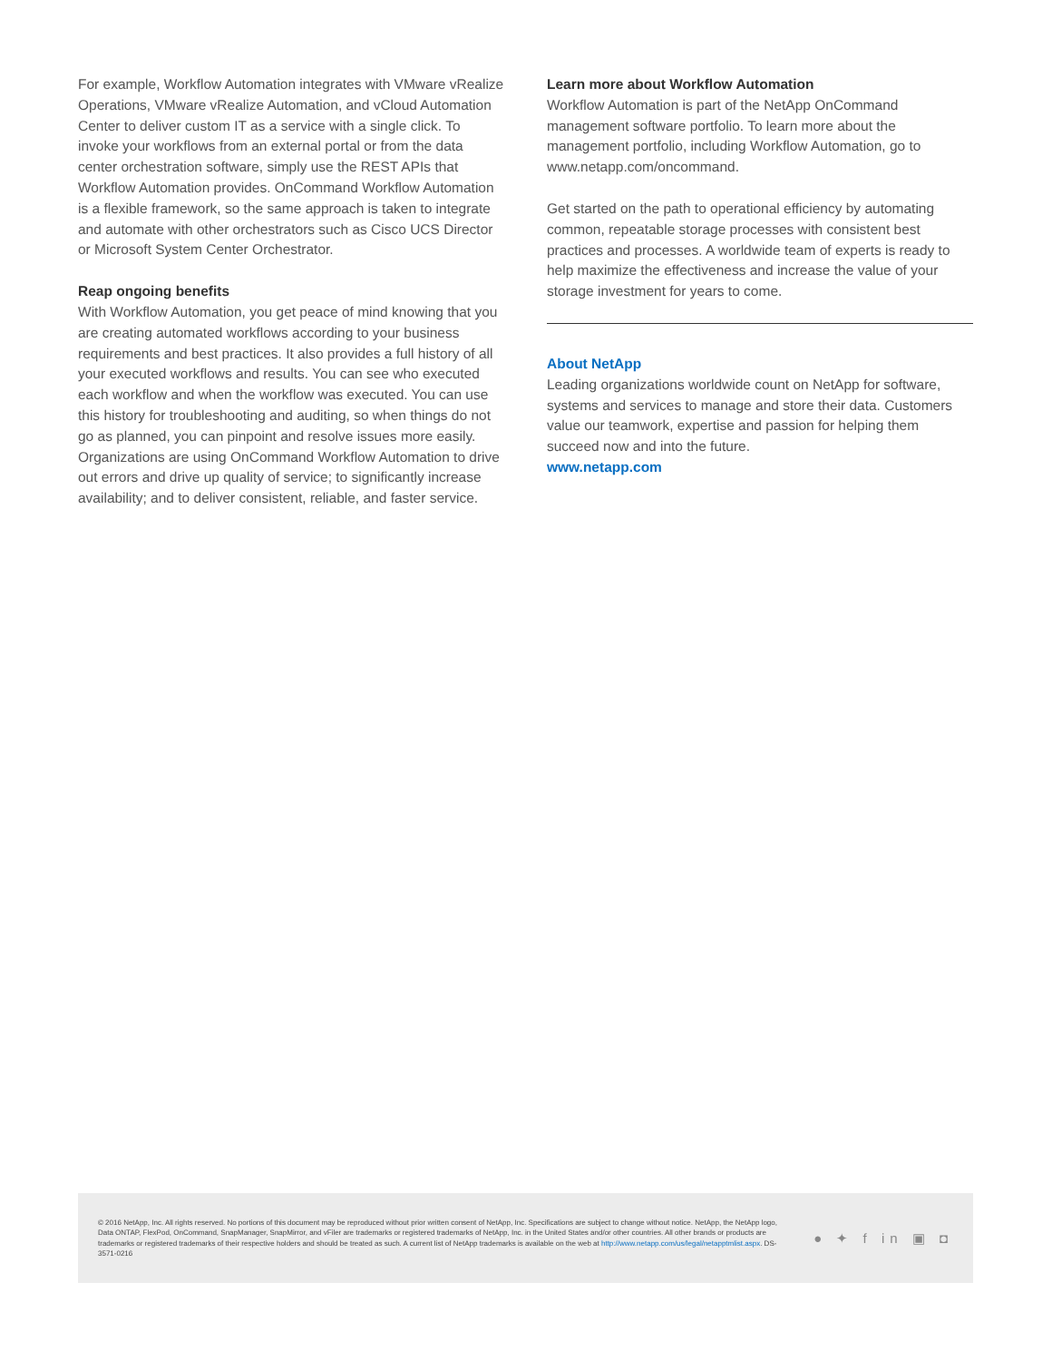For example, Workflow Automation integrates with VMware vRealize Operations, VMware vRealize Automation, and vCloud Automation Center to deliver custom IT as a service with a single click. To invoke your workflows from an external portal or from the data center orchestration software, simply use the REST APIs that Workflow Automation provides. OnCommand Workflow Automation is a flexible framework, so the same approach is taken to integrate and automate with other orchestrators such as Cisco UCS Director or Microsoft System Center Orchestrator.
Reap ongoing benefits
With Workflow Automation, you get peace of mind knowing that you are creating automated workflows according to your business requirements and best practices. It also provides a full history of all your executed workflows and results. You can see who executed each workflow and when the workflow was exe­cuted. You can use this history for troubleshooting and auditing, so when things do not go as planned, you can pinpoint and resolve issues more easily. Organizations are using OnCommand Workflow Automation to drive out errors and drive up quality of service; to significantly increase availability; and to deliver consistent, reliable, and faster service.
Learn more about Workflow Automation
Workflow Automation is part of the NetApp OnCommand management software portfolio. To learn more about the management portfolio, including Workflow Automation, go to www.netapp.com/oncommand.
Get started on the path to operational efficiency by automating common, repeatable storage processes with consistent best practices and processes. A worldwide team of experts is ready to help maximize the effectiveness and increase the value of your storage investment for years to come.
About NetApp
Leading organizations worldwide count on NetApp for software, systems and services to manage and store their data. Customers value our teamwork, expertise and passion for helping them succeed now and into the future.
www.netapp.com
© 2016 NetApp, Inc. All rights reserved. No portions of this document may be reproduced without prior written consent of NetApp, Inc. Specifications are subject to change without notice. NetApp, the NetApp logo, Data ONTAP, FlexPod, OnCommand, SnapManager, SnapMirror, and vFiler are trademarks or registered trademarks of NetApp, Inc. in the United States and/or other countries. All other brands or products are trademarks or registered trademarks of their respective holders and should be treated as such. A current list of NetApp trademarks is available on the web at http://www.netapp.com/us/legal/netapptmlist.aspx. DS-3571-0216
● ✦ f in ▣ ◘